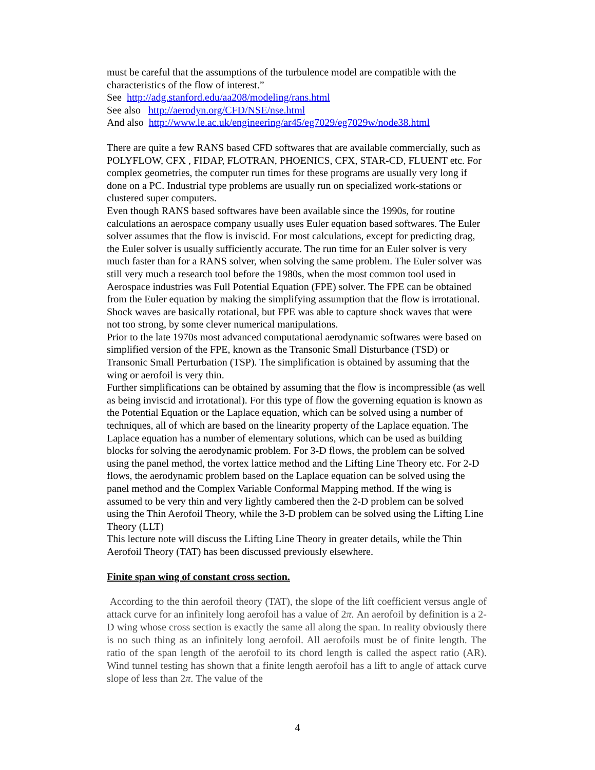must be careful that the assumptions of the turbulence model are compatible with the characteristics of the flow of interest.”
See http://adg.stanford.edu/aa208/modeling/rans.html
See also http://aerodyn.org/CFD/NSE/nse.html
And also http://www.le.ac.uk/engineering/ar45/eg7029/eg7029w/node38.html
There are quite a few RANS based CFD softwares that are available commercially, such as POLYFLOW, CFX , FIDAP, FLOTRAN, PHOENICS, CFX, STAR-CD, FLUENT etc. For complex geometries, the computer run times for these programs are usually very long if done on a PC. Industrial type problems are usually run on specialized work-stations or clustered super computers.
Even though RANS based softwares have been available since the 1990s, for routine calculations an aerospace company usually uses Euler equation based softwares. The Euler solver assumes that the flow is inviscid. For most calculations, except for predicting drag, the Euler solver is usually sufficiently accurate. The run time for an Euler solver is very much faster than for a RANS solver, when solving the same problem. The Euler solver was still very much a research tool before the 1980s, when the most common tool used in Aerospace industries was Full Potential Equation (FPE) solver. The FPE can be obtained from the Euler equation by making the simplifying assumption that the flow is irrotational. Shock waves are basically rotational, but FPE was able to capture shock waves that were not too strong, by some clever numerical manipulations.
Prior to the late 1970s most advanced computational aerodynamic softwares were based on simplified version of the FPE, known as the Transonic Small Disturbance (TSD) or Transonic Small Perturbation (TSP). The simplification is obtained by assuming that the wing or aerofoil is very thin.
Further simplifications can be obtained by assuming that the flow is incompressible (as well as being inviscid and irrotational). For this type of flow the governing equation is known as the Potential Equation or the Laplace equation, which can be solved using a number of techniques, all of which are based on the linearity property of the Laplace equation. The Laplace equation has a number of elementary solutions, which can be used as building blocks for solving the aerodynamic problem. For 3-D flows, the problem can be solved using the panel method, the vortex lattice method and the Lifting Line Theory etc. For 2-D flows, the aerodynamic problem based on the Laplace equation can be solved using the panel method and the Complex Variable Conformal Mapping method. If the wing is assumed to be very thin and very lightly cambered then the 2-D problem can be solved using the Thin Aerofoil Theory, while the 3-D problem can be solved using the Lifting Line Theory (LLT)
This lecture note will discuss the Lifting Line Theory in greater details, while the Thin Aerofoil Theory (TAT) has been discussed previously elsewhere.
Finite span wing of constant cross section.
According to the thin aerofoil theory (TAT), the slope of the lift coefficient versus angle of attack curve for an infinitely long aerofoil has a value of 2π. An aerofoil by definition is a 2-D wing whose cross section is exactly the same all along the span. In reality obviously there is no such thing as an infinitely long aerofoil. All aerofoils must be of finite length. The ratio of the span length of the aerofoil to its chord length is called the aspect ratio (AR). Wind tunnel testing has shown that a finite length aerofoil has a lift to angle of attack curve slope of less than 2π. The value of the
4